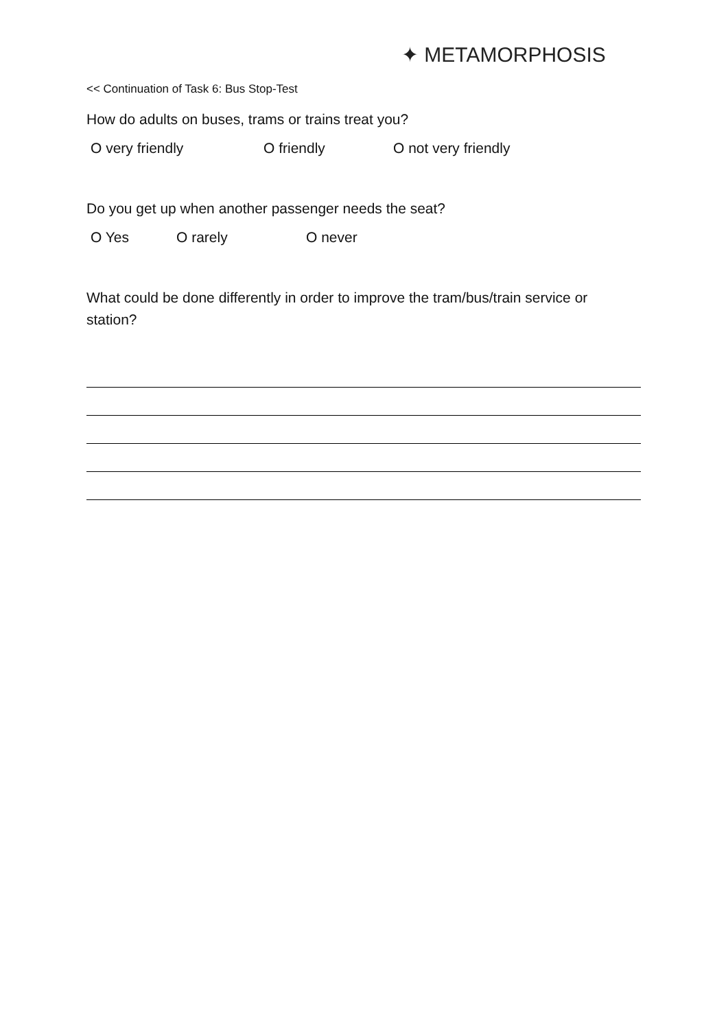✦ METAMORPHOSIS
<< Continuation of Task 6: Bus Stop-Test
How do adults on buses, trams or trains treat you?
O very friendly O friendly O not very friendly
Do you get up when another passenger needs the seat?
O Yes O rarely O never
What could be done differently in order to improve the tram/bus/train service or station?